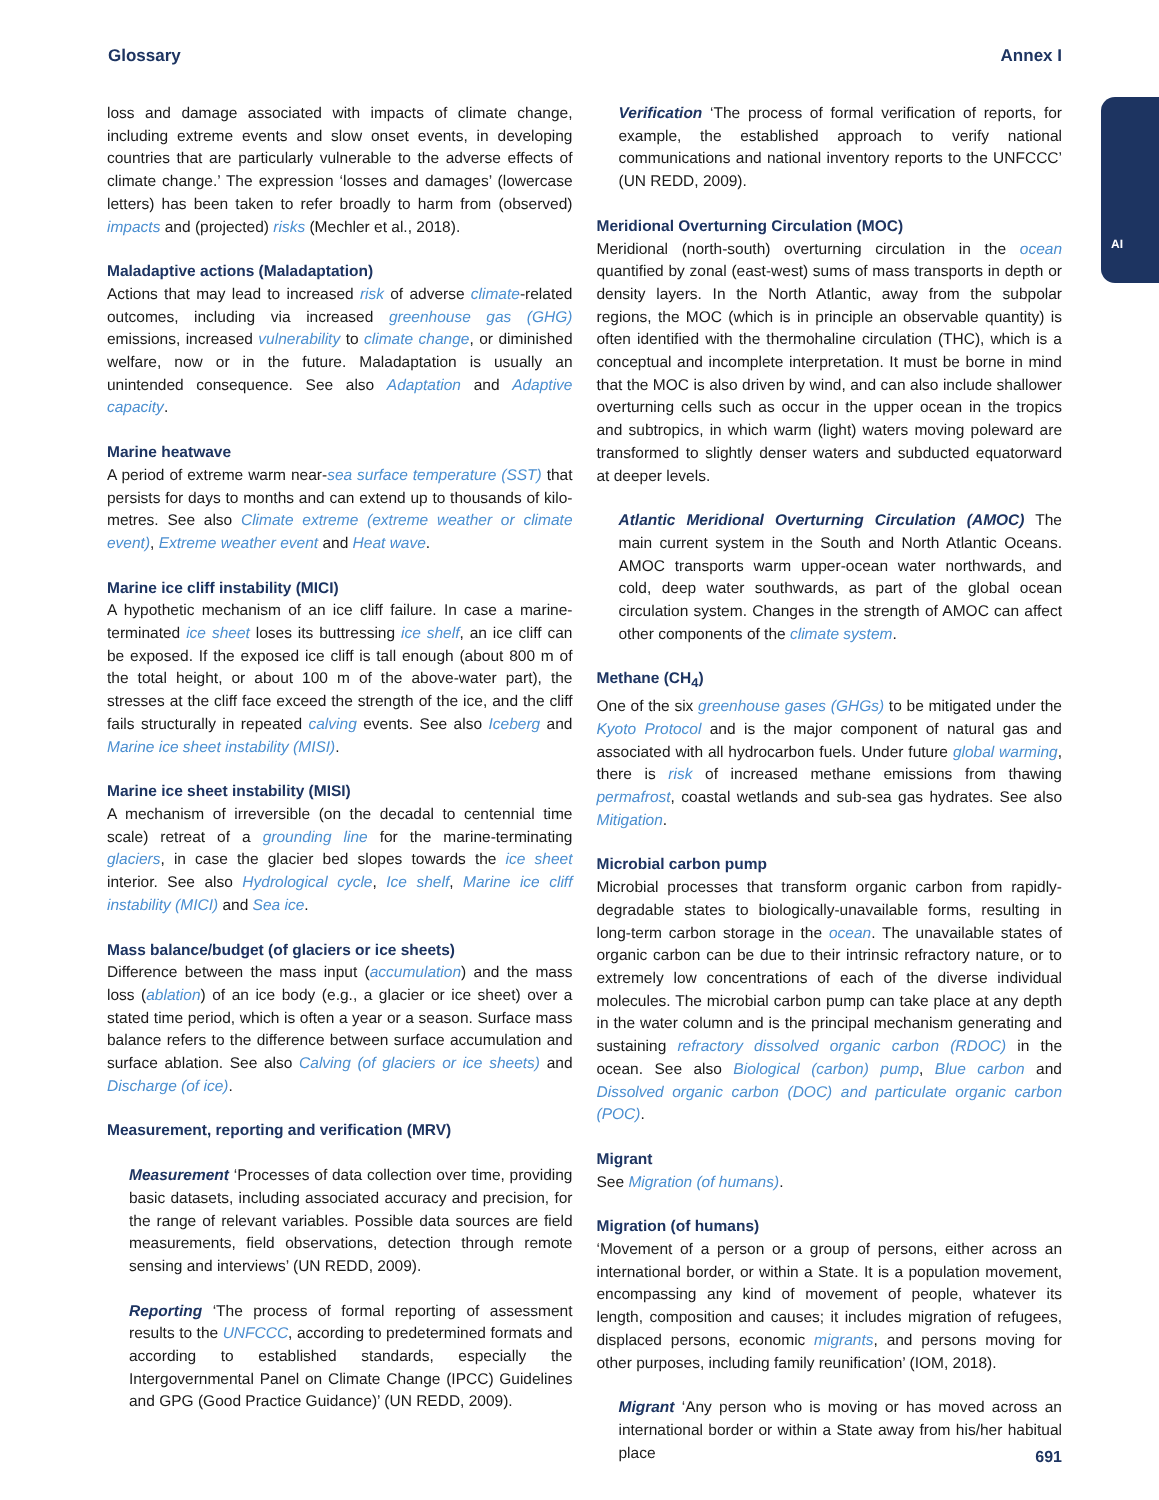Glossary Annex I
AI
loss and damage associated with impacts of climate change, including extreme events and slow onset events, in developing countries that are particularly vulnerable to the adverse effects of climate change.’ The expression ‘losses and damages’ (lowercase letters) has been taken to refer broadly to harm from (observed) impacts and (projected) risks (Mechler et al., 2018).
Maladaptive actions (Maladaptation)
Actions that may lead to increased risk of adverse climate-related outcomes, including via increased greenhouse gas (GHG) emissions, increased vulnerability to climate change, or diminished welfare, now or in the future. Maladaptation is usually an unintended consequence. See also Adaptation and Adaptive capacity.
Marine heatwave
A period of extreme warm near-sea surface temperature (SST) that persists for days to months and can extend up to thousands of kilo­metres. See also Climate extreme (extreme weather or climate event), Extreme weather event and Heat wave.
Marine ice cliff instability (MICI)
A hypothetic mechanism of an ice cliff failure. In case a marine-terminated ice sheet loses its buttressing ice shelf, an ice cliff can be exposed. If the exposed ice cliff is tall enough (about 800 m of the total height, or about 100 m of the above-water part), the stresses at the cliff face exceed the strength of the ice, and the cliff fails structurally in repeated calving events. See also Iceberg and Marine ice sheet instability (MISI).
Marine ice sheet instability (MISI)
A mechanism of irreversible (on the decadal to centennial time scale) retreat of a grounding line for the marine-terminating glaciers, in case the glacier bed slopes towards the ice sheet interior. See also Hydrological cycle, Ice shelf, Marine ice cliff instability (MICI) and Sea ice.
Mass balance/budget (of glaciers or ice sheets)
Difference between the mass input (accumulation) and the mass loss (ablation) of an ice body (e.g., a glacier or ice sheet) over a stated time period, which is often a year or a season. Surface mass balance refers to the difference between surface accumulation and surface ablation. See also Calving (of glaciers or ice sheets) and Discharge (of ice).
Measurement, reporting and verification (MRV)
Measurement ‘Processes of data collection over time, providing basic datasets, including associated accuracy and precision, for the range of relevant variables. Possible data sources are field measurements, field observations, detection through remote sensing and interviews’ (UN REDD, 2009).
Reporting ‘The process of formal reporting of assessment results to the UNFCCC, according to predetermined formats and according to established standards, especially the Intergovernmental Panel on Climate Change (IPCC) Guidelines and GPG (Good Practice Guidance)’ (UN REDD, 2009).
Verification ‘The process of formal verification of reports, for example, the established approach to verify national communications and national inventory reports to the UNFCCC’ (UN REDD, 2009).
Meridional Overturning Circulation (MOC)
Meridional (north-south) overturning circulation in the ocean quantified by zonal (east-west) sums of mass transports in depth or density layers. In the North Atlantic, away from the subpolar regions, the MOC (which is in principle an observable quantity) is often identified with the thermohaline circulation (THC), which is a conceptual and incomplete interpretation. It must be borne in mind that the MOC is also driven by wind, and can also include shallower overturning cells such as occur in the upper ocean in the tropics and subtropics, in which warm (light) waters moving poleward are transformed to slightly denser waters and subducted equatorward at deeper levels.
Atlantic Meridional Overturning Circulation (AMOC) The main current system in the South and North Atlantic Oceans. AMOC transports warm upper-ocean water northwards, and cold, deep water southwards, as part of the global ocean circulation system. Changes in the strength of AMOC can affect other com­ponents of the climate system.
Methane (CH<sub>4</sub>)
One of the six greenhouse gases (GHGs) to be mitigated under the Kyoto Protocol and is the major component of natural gas and associated with all hydrocarbon fuels. Under future global warming, there is risk of increased methane emissions from thawing permafrost, coastal wetlands and sub-sea gas hydrates. See also Mitigation.
Microbial carbon pump
Microbial processes that transform organic carbon from rapidly-degradable states to biologically-unavailable forms, resulting in long-term carbon storage in the ocean. The unavailable states of organic carbon can be due to their intrinsic refractory nature, or to extremely low concentrations of each of the diverse individual molecules. The microbial carbon pump can take place at any depth in the water column and is the principal mechanism generating and sustaining refractory dissolved organic carbon (RDOC) in the ocean. See also Biological (carbon) pump, Blue carbon and Dissolved organic carbon (DOC) and particulate organic carbon (POC).
Migrant
See Migration (of humans).
Migration (of humans)
‘Movement of a person or a group of persons, either across an international border, or within a State. It is a population movement, encompassing any kind of movement of people, whatever its length, composition and causes; it includes migration of refugees, displaced persons, economic migrants, and persons moving for other purposes, including family reunification’ (IOM, 2018).
Migrant ‘Any person who is moving or has moved across an inter­national border or within a State away from his/her habitual place
691